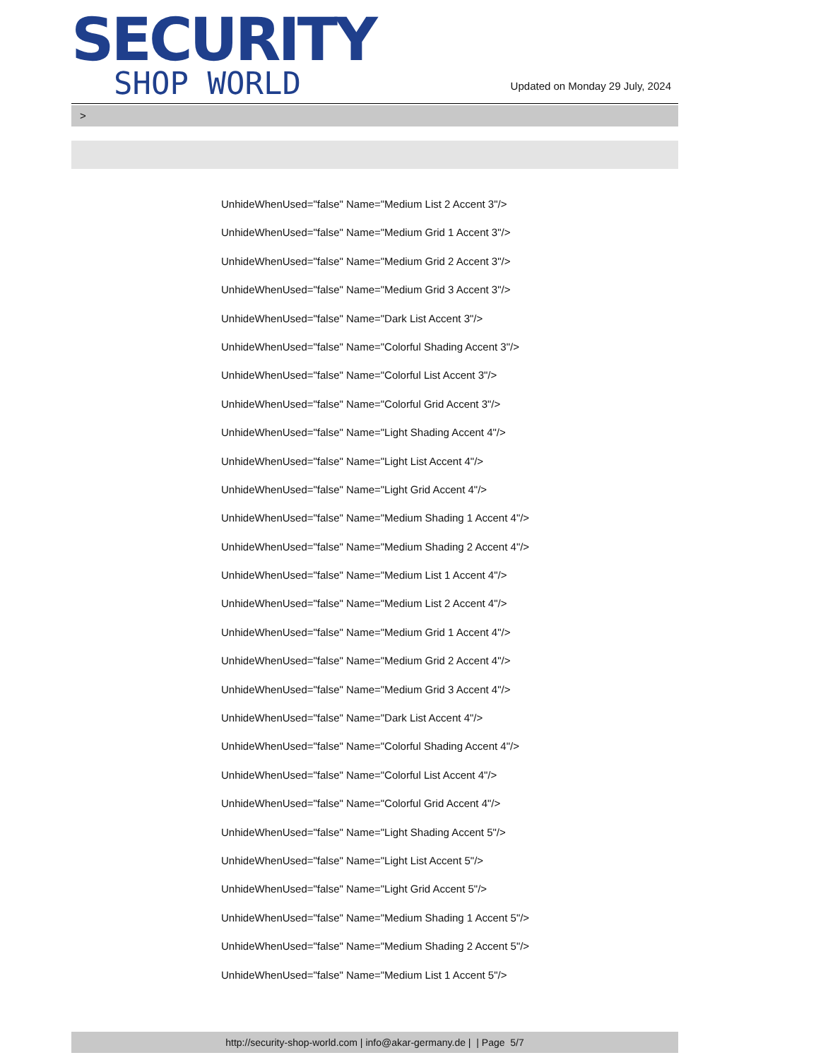SECURITY
SHOP WORLD
Updated on Monday 29 July, 2024
>
UnhideWhenUsed="false" Name="Medium List 2 Accent 3"/>
UnhideWhenUsed="false" Name="Medium Grid 1 Accent 3"/>
UnhideWhenUsed="false" Name="Medium Grid 2 Accent 3"/>
UnhideWhenUsed="false" Name="Medium Grid 3 Accent 3"/>
UnhideWhenUsed="false" Name="Dark List Accent 3"/>
UnhideWhenUsed="false" Name="Colorful Shading Accent 3"/>
UnhideWhenUsed="false" Name="Colorful List Accent 3"/>
UnhideWhenUsed="false" Name="Colorful Grid Accent 3"/>
UnhideWhenUsed="false" Name="Light Shading Accent 4"/>
UnhideWhenUsed="false" Name="Light List Accent 4"/>
UnhideWhenUsed="false" Name="Light Grid Accent 4"/>
UnhideWhenUsed="false" Name="Medium Shading 1 Accent 4"/>
UnhideWhenUsed="false" Name="Medium Shading 2 Accent 4"/>
UnhideWhenUsed="false" Name="Medium List 1 Accent 4"/>
UnhideWhenUsed="false" Name="Medium List 2 Accent 4"/>
UnhideWhenUsed="false" Name="Medium Grid 1 Accent 4"/>
UnhideWhenUsed="false" Name="Medium Grid 2 Accent 4"/>
UnhideWhenUsed="false" Name="Medium Grid 3 Accent 4"/>
UnhideWhenUsed="false" Name="Dark List Accent 4"/>
UnhideWhenUsed="false" Name="Colorful Shading Accent 4"/>
UnhideWhenUsed="false" Name="Colorful List Accent 4"/>
UnhideWhenUsed="false" Name="Colorful Grid Accent 4"/>
UnhideWhenUsed="false" Name="Light Shading Accent 5"/>
UnhideWhenUsed="false" Name="Light List Accent 5"/>
UnhideWhenUsed="false" Name="Light Grid Accent 5"/>
UnhideWhenUsed="false" Name="Medium Shading 1 Accent 5"/>
UnhideWhenUsed="false" Name="Medium Shading 2 Accent 5"/>
UnhideWhenUsed="false" Name="Medium List 1 Accent 5"/>
http://security-shop-world.com | info@akar-germany.de | | Page 5/7